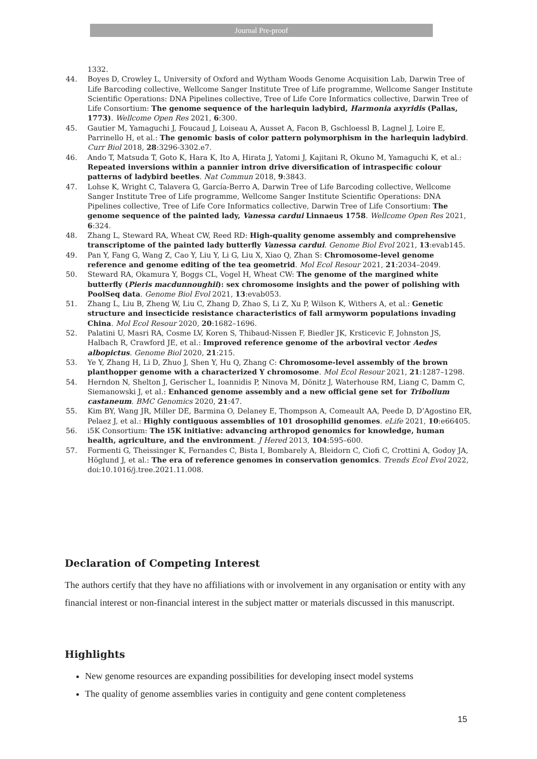Journal Pre-proof
1332.
44. Boyes D, Crowley L, University of Oxford and Wytham Woods Genome Acquisition Lab, Darwin Tree of Life Barcoding collective, Wellcome Sanger Institute Tree of Life programme, Wellcome Sanger Institute Scientific Operations: DNA Pipelines collective, Tree of Life Core Informatics collective, Darwin Tree of Life Consortium: The genome sequence of the harlequin ladybird, Harmonia axyridis (Pallas, 1773). Wellcome Open Res 2021, 6:300.
45. Gautier M, Yamaguchi J, Foucaud J, Loiseau A, Ausset A, Facon B, Gschloessl B, Lagnel J, Loire E, Parrinello H, et al.: The genomic basis of color pattern polymorphism in the harlequin ladybird. Curr Biol 2018, 28:3296-3302.e7.
46. Ando T, Matsuda T, Goto K, Hara K, Ito A, Hirata J, Yatomi J, Kajitani R, Okuno M, Yamaguchi K, et al.: Repeated inversions within a pannier intron drive diversification of intraspecific colour patterns of ladybird beetles. Nat Commun 2018, 9:3843.
47. Lohse K, Wright C, Talavera G, García-Berro A, Darwin Tree of Life Barcoding collective, Wellcome Sanger Institute Tree of Life programme, Wellcome Sanger Institute Scientific Operations: DNA Pipelines collective, Tree of Life Core Informatics collective, Darwin Tree of Life Consortium: The genome sequence of the painted lady, Vanessa cardui Linnaeus 1758. Wellcome Open Res 2021, 6:324.
48. Zhang L, Steward RA, Wheat CW, Reed RD: High-quality genome assembly and comprehensive transcriptome of the painted lady butterfly Vanessa cardui. Genome Biol Evol 2021, 13:evab145.
49. Pan Y, Fang G, Wang Z, Cao Y, Liu Y, Li G, Liu X, Xiao Q, Zhan S: Chromosome-level genome reference and genome editing of the tea geometrid. Mol Ecol Resour 2021, 21:2034–2049.
50. Steward RA, Okamura Y, Boggs CL, Vogel H, Wheat CW: The genome of the margined white butterfly (Pieris macdunnoughii): sex chromosome insights and the power of polishing with PoolSeq data. Genome Biol Evol 2021, 13:evab053.
51. Zhang L, Liu B, Zheng W, Liu C, Zhang D, Zhao S, Li Z, Xu P, Wilson K, Withers A, et al.: Genetic structure and insecticide resistance characteristics of fall armyworm populations invading China. Mol Ecol Resour 2020, 20:1682–1696.
52. Palatini U, Masri RA, Cosme LV, Koren S, Thibaud-Nissen F, Biedler JK, Krsticevic F, Johnston JS, Halbach R, Crawford JE, et al.: Improved reference genome of the arboviral vector Aedes albopictus. Genome Biol 2020, 21:215.
53. Ye Y, Zhang H, Li D, Zhuo J, Shen Y, Hu Q, Zhang C: Chromosome-level assembly of the brown planthopper genome with a characterized Y chromosome. Mol Ecol Resour 2021, 21:1287–1298.
54. Herndon N, Shelton J, Gerischer L, Ioannidis P, Ninova M, Dönitz J, Waterhouse RM, Liang C, Damm C, Siemanowski J, et al.: Enhanced genome assembly and a new official gene set for Tribolium castaneum. BMC Genomics 2020, 21:47.
55. Kim BY, Wang JR, Miller DE, Barmina O, Delaney E, Thompson A, Comeault AA, Peede D, D’Agostino ER, Pelaez J, et al.: Highly contiguous assemblies of 101 drosophilid genomes. eLife 2021, 10:e66405.
56. i5K Consortium: The i5K initiative: advancing arthropod genomics for knowledge, human health, agriculture, and the environment. J Hered 2013, 104:595–600.
57. Formenti G, Theissinger K, Fernandes C, Bista I, Bombarely A, Bleidorn C, Ciofi C, Crottini A, Godoy JA, Höglund J, et al.: The era of reference genomes in conservation genomics. Trends Ecol Evol 2022, doi:10.1016/j.tree.2021.11.008.
Declaration of Competing Interest
The authors certify that they have no affiliations with or involvement in any organisation or entity with any financial interest or non-financial interest in the subject matter or materials discussed in this manuscript.
Highlights
New genome resources are expanding possibilities for developing insect model systems
The quality of genome assemblies varies in contiguity and gene content completeness
15